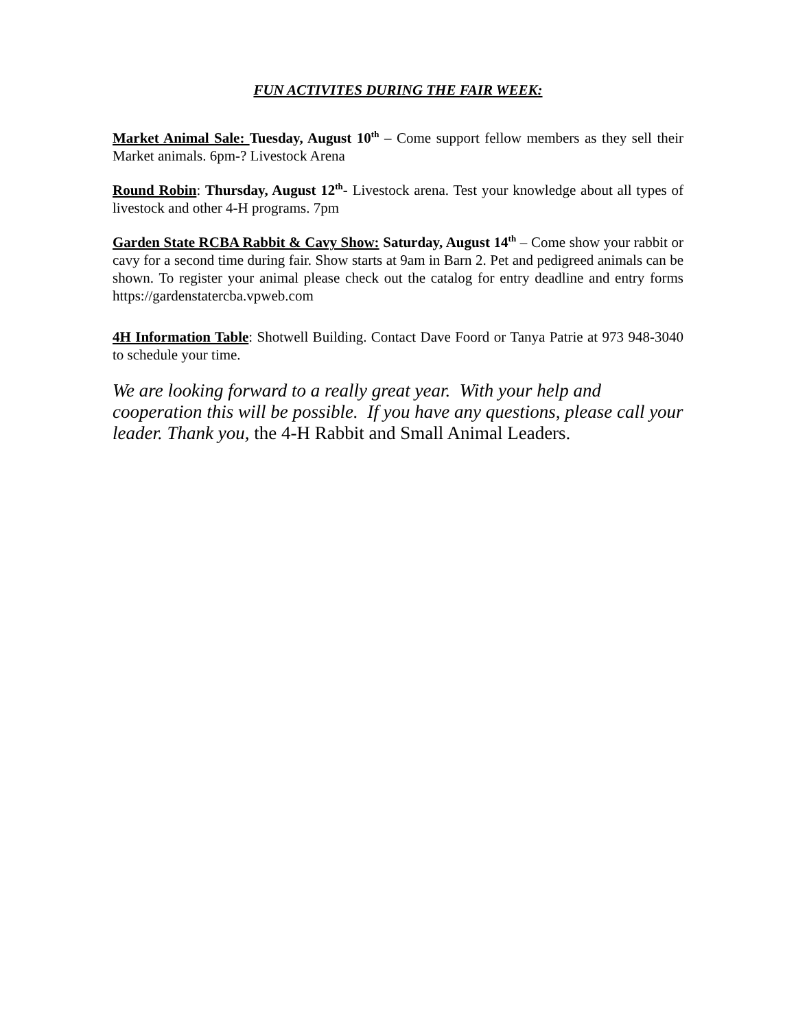FUN ACTIVITES DURING THE FAIR WEEK:
Market Animal Sale: Tuesday, August 10<sup>th</sup> – Come support fellow members as they sell their Market animals. 6pm-? Livestock Arena
Round Robin: Thursday, August 12<sup>th</sup>- Livestock arena. Test your knowledge about all types of livestock and other 4-H programs. 7pm
Garden State RCBA Rabbit & Cavy Show: Saturday, August 14<sup>th</sup> – Come show your rabbit or cavy for a second time during fair. Show starts at 9am in Barn 2. Pet and pedigreed animals can be shown. To register your animal please check out the catalog for entry deadline and entry forms https://gardenstatercba.vpweb.com
4H Information Table: Shotwell Building. Contact Dave Foord or Tanya Patrie at 973 948-3040 to schedule your time.
We are looking forward to a really great year. With your help and cooperation this will be possible. If you have any questions, please call your leader. Thank you, the 4-H Rabbit and Small Animal Leaders.